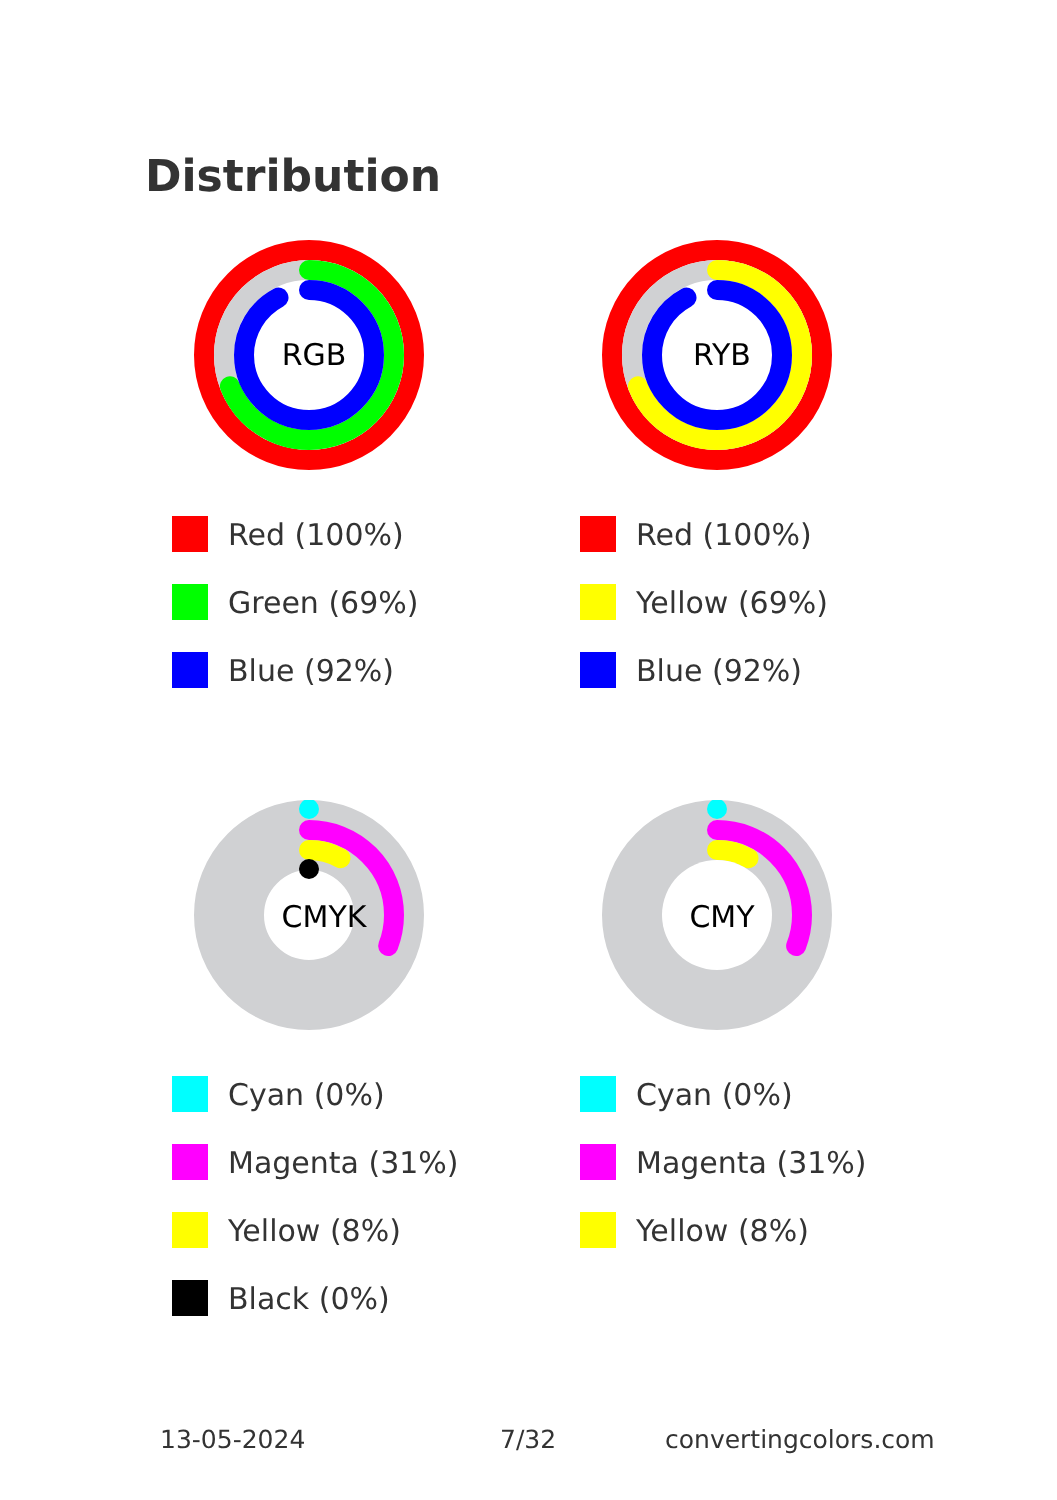Distribution
RGB
Red (100%)
Green (69%)
Blue (92%)
RYB
Red (100%)
Yellow (69%)
Blue (92%)
CMYK
Cyan (0%)
Magenta (31%)
Yellow (8%)
Black (0%)
CMY
Cyan (0%)
Magenta (31%)
Yellow (8%)
13-05-2024 7/32 convertingcolors.com